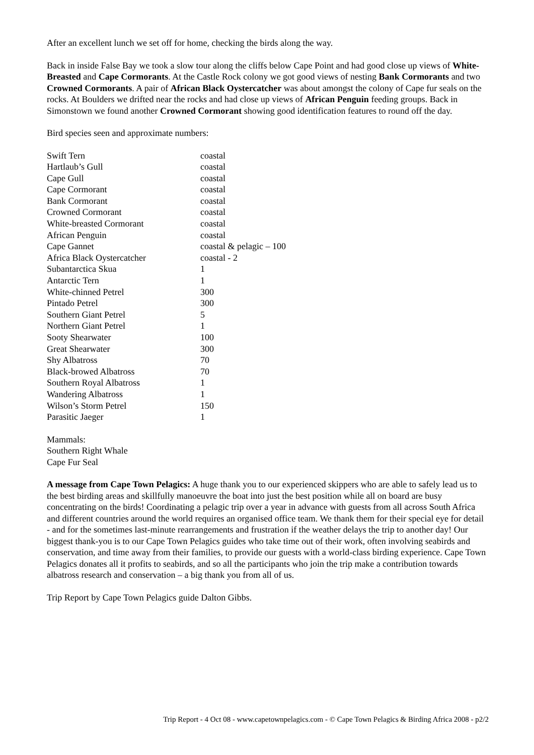After an excellent lunch we set off for home, checking the birds along the way.
Back in inside False Bay we took a slow tour along the cliffs below Cape Point and had good close up views of White-Breasted and Cape Cormorants. At the Castle Rock colony we got good views of nesting Bank Cormorants and two Crowned Cormorants. A pair of African Black Oystercatcher was about amongst the colony of Cape fur seals on the rocks. At Boulders we drifted near the rocks and had close up views of African Penguin feeding groups. Back in Simonstown we found another Crowned Cormorant showing good identification features to round off the day.
Bird species seen and approximate numbers:
| Swift Tern | coastal |
| Hartlaub’s Gull | coastal |
| Cape Gull | coastal |
| Cape Cormorant | coastal |
| Bank Cormorant | coastal |
| Crowned Cormorant | coastal |
| White-breasted Cormorant | coastal |
| African Penguin | coastal |
| Cape Gannet | coastal & pelagic – 100 |
| Africa Black Oystercatcher | coastal - 2 |
| Subantarctica Skua | 1 |
| Antarctic Tern | 1 |
| White-chinned Petrel | 300 |
| Pintado Petrel | 300 |
| Southern Giant Petrel | 5 |
| Northern Giant Petrel | 1 |
| Sooty Shearwater | 100 |
| Great Shearwater | 300 |
| Shy Albatross | 70 |
| Black-browed Albatross | 70 |
| Southern Royal Albatross | 1 |
| Wandering Albatross | 1 |
| Wilson’s Storm Petrel | 150 |
| Parasitic Jaeger | 1 |
Mammals:
Southern Right Whale
Cape Fur Seal
A message from Cape Town Pelagics: A huge thank you to our experienced skippers who are able to safely lead us to the best birding areas and skillfully manoeuvre the boat into just the best position while all on board are busy concentrating on the birds! Coordinating a pelagic trip over a year in advance with guests from all across South Africa and different countries around the world requires an organised office team. We thank them for their special eye for detail - and for the sometimes last-minute rearrangements and frustration if the weather delays the trip to another day! Our biggest thank-you is to our Cape Town Pelagics guides who take time out of their work, often involving seabirds and conservation, and time away from their families, to provide our guests with a world-class birding experience. Cape Town Pelagics donates all it profits to seabirds, and so all the participants who join the trip make a contribution towards albatross research and conservation – a big thank you from all of us.
Trip Report by Cape Town Pelagics guide Dalton Gibbs.
Trip Report - 4 Oct 08 - www.capetownpelagics.com - © Cape Town Pelagics & Birding Africa 2008 - p2/2